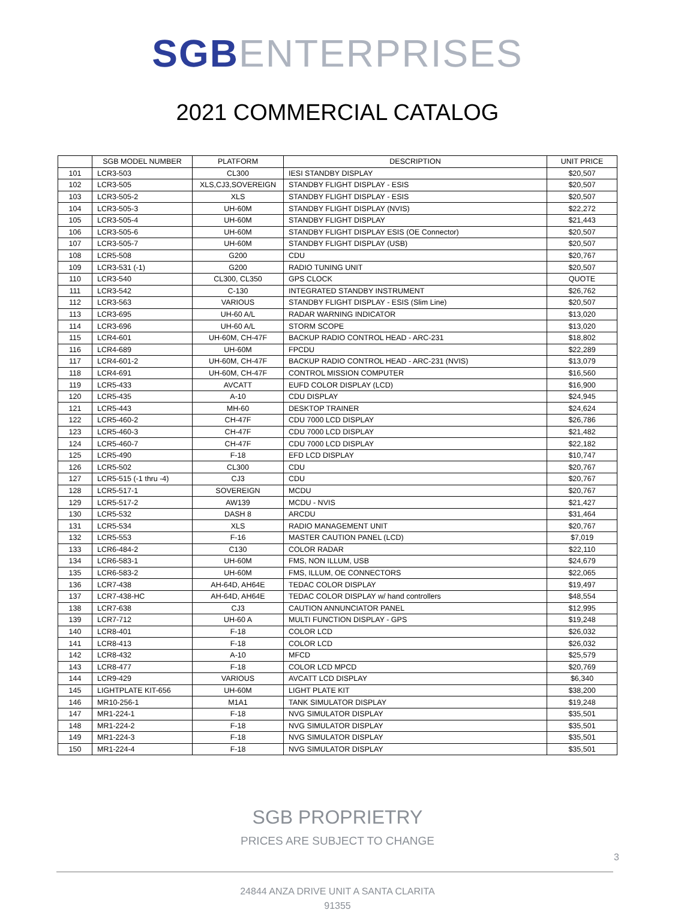SGB ENTERPRISES
2021 COMMERCIAL CATALOG
| | SGB MODEL NUMBER | PLATFORM | DESCRIPTION | UNIT PRICE |
| --- | --- | --- | --- | --- |
| 101 | LCR3-503 | CL300 | IESI STANDBY DISPLAY | $20,507 |
| 102 | LCR3-505 | XLS,CJ3,SOVEREIGN | STANDBY FLIGHT DISPLAY - ESIS | $20,507 |
| 103 | LCR3-505-2 | XLS | STANDBY FLIGHT DISPLAY - ESIS | $20,507 |
| 104 | LCR3-505-3 | UH-60M | STANDBY FLIGHT DISPLAY (NVIS) | $22,272 |
| 105 | LCR3-505-4 | UH-60M | STANDBY FLIGHT DISPLAY | $21,443 |
| 106 | LCR3-505-6 | UH-60M | STANDBY FLIGHT DISPLAY ESIS (OE Connector) | $20,507 |
| 107 | LCR3-505-7 | UH-60M | STANDBY FLIGHT DISPLAY (USB) | $20,507 |
| 108 | LCR5-508 | G200 | CDU | $20,767 |
| 109 | LCR3-531 (-1) | G200 | RADIO TUNING UNIT | $20,507 |
| 110 | LCR3-540 | CL300, CL350 | GPS CLOCK | QUOTE |
| 111 | LCR3-542 | C-130 | INTEGRATED STANDBY INSTRUMENT | $26,762 |
| 112 | LCR3-563 | VARIOUS | STANDBY FLIGHT DISPLAY - ESIS (Slim Line) | $20,507 |
| 113 | LCR3-695 | UH-60 A/L | RADAR WARNING INDICATOR | $13,020 |
| 114 | LCR3-696 | UH-60 A/L | STORM SCOPE | $13,020 |
| 115 | LCR4-601 | UH-60M, CH-47F | BACKUP RADIO CONTROL HEAD - ARC-231 | $18,802 |
| 116 | LCR4-689 | UH-60M | FPCDU | $22,289 |
| 117 | LCR4-601-2 | UH-60M, CH-47F | BACKUP RADIO CONTROL HEAD - ARC-231 (NVIS) | $13,079 |
| 118 | LCR4-691 | UH-60M, CH-47F | CONTROL MISSION COMPUTER | $16,560 |
| 119 | LCR5-433 | AVCATT | EUFD COLOR DISPLAY (LCD) | $16,900 |
| 120 | LCR5-435 | A-10 | CDU DISPLAY | $24,945 |
| 121 | LCR5-443 | MH-60 | DESKTOP TRAINER | $24,624 |
| 122 | LCR5-460-2 | CH-47F | CDU 7000 LCD DISPLAY | $26,786 |
| 123 | LCR5-460-3 | CH-47F | CDU 7000 LCD DISPLAY | $21,482 |
| 124 | LCR5-460-7 | CH-47F | CDU 7000 LCD DISPLAY | $22,182 |
| 125 | LCR5-490 | F-18 | EFD LCD DISPLAY | $10,747 |
| 126 | LCR5-502 | CL300 | CDU | $20,767 |
| 127 | LCR5-515 (-1 thru -4) | CJ3 | CDU | $20,767 |
| 128 | LCR5-517-1 | SOVEREIGN | MCDU | $20,767 |
| 129 | LCR5-517-2 | AW139 | MCDU - NVIS | $21,427 |
| 130 | LCR5-532 | DASH 8 | ARCDU | $31,464 |
| 131 | LCR5-534 | XLS | RADIO MANAGEMENT UNIT | $20,767 |
| 132 | LCR5-553 | F-16 | MASTER CAUTION PANEL (LCD) | $7,019 |
| 133 | LCR6-484-2 | C130 | COLOR RADAR | $22,110 |
| 134 | LCR6-583-1 | UH-60M | FMS, NON ILLUM, USB | $24,679 |
| 135 | LCR6-583-2 | UH-60M | FMS, ILLUM, OE CONNECTORS | $22,065 |
| 136 | LCR7-438 | AH-64D, AH64E | TEDAC COLOR DISPLAY | $19,497 |
| 137 | LCR7-438-HC | AH-64D, AH64E | TEDAC COLOR DISPLAY w/ hand controllers | $48,554 |
| 138 | LCR7-638 | CJ3 | CAUTION ANNUNCIATOR PANEL | $12,995 |
| 139 | LCR7-712 | UH-60 A | MULTI FUNCTION DISPLAY - GPS | $19,248 |
| 140 | LCR8-401 | F-18 | COLOR LCD | $26,032 |
| 141 | LCR8-413 | F-18 | COLOR LCD | $26,032 |
| 142 | LCR8-432 | A-10 | MFCD | $25,579 |
| 143 | LCR8-477 | F-18 | COLOR LCD MPCD | $20,769 |
| 144 | LCR9-429 | VARIOUS | AVCATT LCD DISPLAY | $6,340 |
| 145 | LIGHTPLATE KIT-656 | UH-60M | LIGHT PLATE KIT | $38,200 |
| 146 | MR10-256-1 | M1A1 | TANK SIMULATOR DISPLAY | $19,248 |
| 147 | MR1-224-1 | F-18 | NVG SIMULATOR DISPLAY | $35,501 |
| 148 | MR1-224-2 | F-18 | NVG SIMULATOR DISPLAY | $35,501 |
| 149 | MR1-224-3 | F-18 | NVG SIMULATOR DISPLAY | $35,501 |
| 150 | MR1-224-4 | F-18 | NVG SIMULATOR DISPLAY | $35,501 |
SGB PROPRIETRY
PRICES ARE SUBJECT TO CHANGE
24844 ANZA DRIVE UNIT A SANTA CLARITA
91355
3